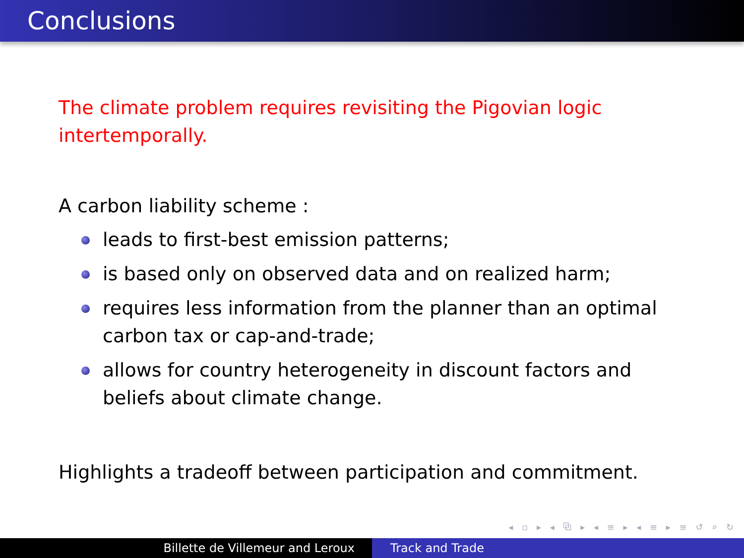Conclusions
The climate problem requires revisiting the Pigovian logic intertemporally.
A carbon liability scheme :
leads to first-best emission patterns;
is based only on observed data and on realized harm;
requires less information from the planner than an optimal carbon tax or cap-and-trade;
allows for country heterogeneity in discount factors and beliefs about climate change.
Highlights a tradeoff between participation and commitment.
◂ ▫ ▸ ◂ ⧉ ▸ ◂ ≡ ▸ ◂ ≡ ▸ ≡ ↺ ⌕ ↻
Billette de Villemeur and Leroux Track and Trade